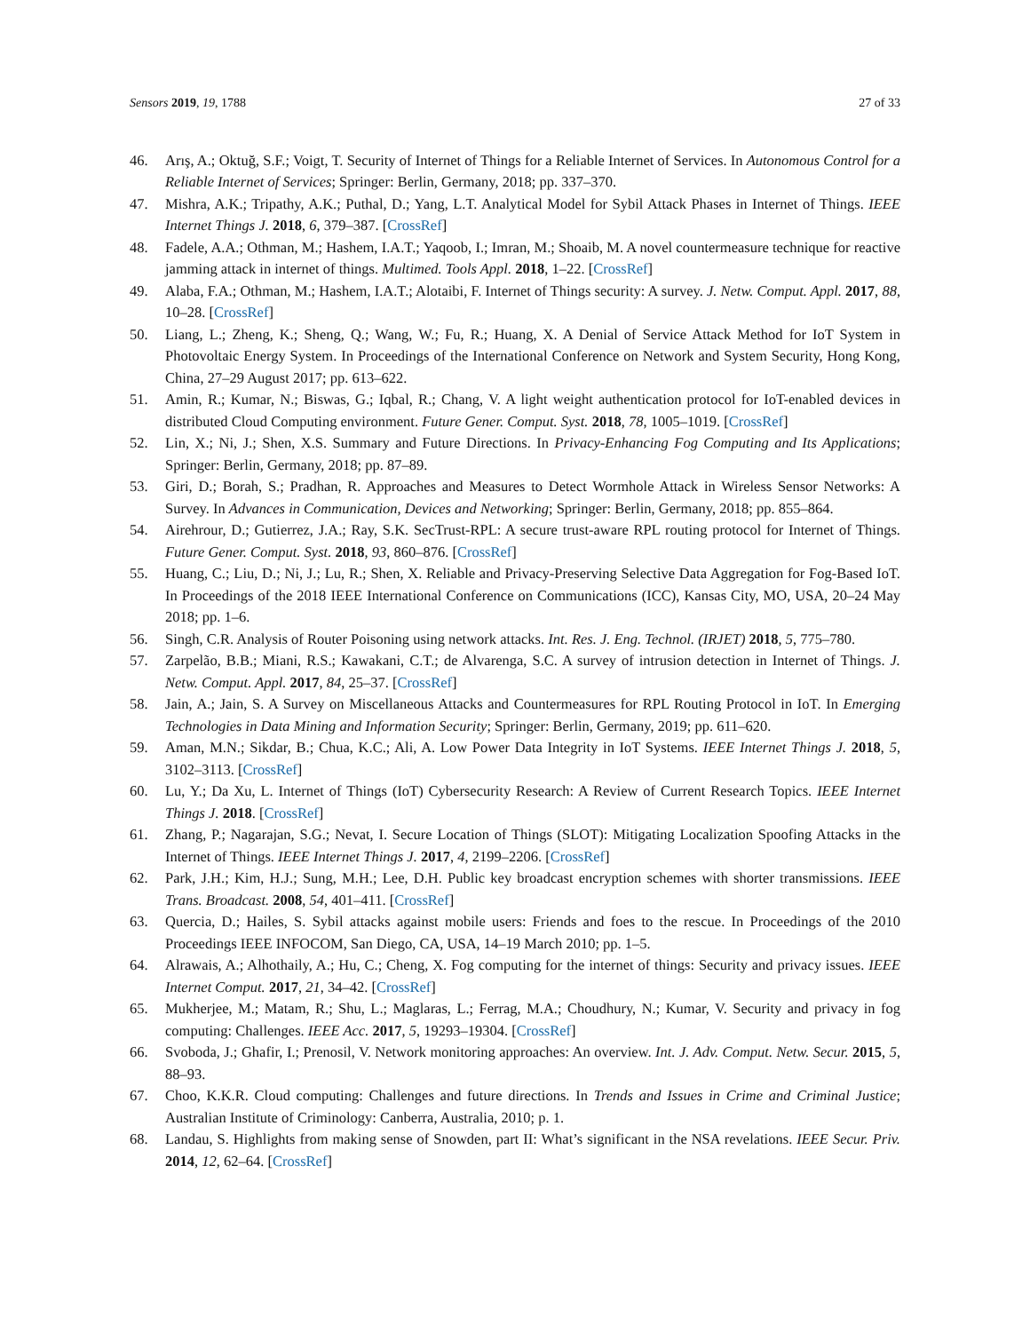Sensors 2019, 19, 1788 27 of 33
46. Arış, A.; Oktuğ, S.F.; Voigt, T. Security of Internet of Things for a Reliable Internet of Services. In Autonomous Control for a Reliable Internet of Services; Springer: Berlin, Germany, 2018; pp. 337–370.
47. Mishra, A.K.; Tripathy, A.K.; Puthal, D.; Yang, L.T. Analytical Model for Sybil Attack Phases in Internet of Things. IEEE Internet Things J. 2018, 6, 379–387. [CrossRef]
48. Fadele, A.A.; Othman, M.; Hashem, I.A.T.; Yaqoob, I.; Imran, M.; Shoaib, M. A novel countermeasure technique for reactive jamming attack in internet of things. Multimed. Tools Appl. 2018, 1–22. [CrossRef]
49. Alaba, F.A.; Othman, M.; Hashem, I.A.T.; Alotaibi, F. Internet of Things security: A survey. J. Netw. Comput. Appl. 2017, 88, 10–28. [CrossRef]
50. Liang, L.; Zheng, K.; Sheng, Q.; Wang, W.; Fu, R.; Huang, X. A Denial of Service Attack Method for IoT System in Photovoltaic Energy System. In Proceedings of the International Conference on Network and System Security, Hong Kong, China, 27–29 August 2017; pp. 613–622.
51. Amin, R.; Kumar, N.; Biswas, G.; Iqbal, R.; Chang, V. A light weight authentication protocol for IoT-enabled devices in distributed Cloud Computing environment. Future Gener. Comput. Syst. 2018, 78, 1005–1019. [CrossRef]
52. Lin, X.; Ni, J.; Shen, X.S. Summary and Future Directions. In Privacy-Enhancing Fog Computing and Its Applications; Springer: Berlin, Germany, 2018; pp. 87–89.
53. Giri, D.; Borah, S.; Pradhan, R. Approaches and Measures to Detect Wormhole Attack in Wireless Sensor Networks: A Survey. In Advances in Communication, Devices and Networking; Springer: Berlin, Germany, 2018; pp. 855–864.
54. Airehrour, D.; Gutierrez, J.A.; Ray, S.K. SecTrust-RPL: A secure trust-aware RPL routing protocol for Internet of Things. Future Gener. Comput. Syst. 2018, 93, 860–876. [CrossRef]
55. Huang, C.; Liu, D.; Ni, J.; Lu, R.; Shen, X. Reliable and Privacy-Preserving Selective Data Aggregation for Fog-Based IoT. In Proceedings of the 2018 IEEE International Conference on Communications (ICC), Kansas City, MO, USA, 20–24 May 2018; pp. 1–6.
56. Singh, C.R. Analysis of Router Poisoning using network attacks. Int. Res. J. Eng. Technol. (IRJET) 2018, 5, 775–780.
57. Zarpelão, B.B.; Miani, R.S.; Kawakani, C.T.; de Alvarenga, S.C. A survey of intrusion detection in Internet of Things. J. Netw. Comput. Appl. 2017, 84, 25–37. [CrossRef]
58. Jain, A.; Jain, S. A Survey on Miscellaneous Attacks and Countermeasures for RPL Routing Protocol in IoT. In Emerging Technologies in Data Mining and Information Security; Springer: Berlin, Germany, 2019; pp. 611–620.
59. Aman, M.N.; Sikdar, B.; Chua, K.C.; Ali, A. Low Power Data Integrity in IoT Systems. IEEE Internet Things J. 2018, 5, 3102–3113. [CrossRef]
60. Lu, Y.; Da Xu, L. Internet of Things (IoT) Cybersecurity Research: A Review of Current Research Topics. IEEE Internet Things J. 2018. [CrossRef]
61. Zhang, P.; Nagarajan, S.G.; Nevat, I. Secure Location of Things (SLOT): Mitigating Localization Spoofing Attacks in the Internet of Things. IEEE Internet Things J. 2017, 4, 2199–2206. [CrossRef]
62. Park, J.H.; Kim, H.J.; Sung, M.H.; Lee, D.H. Public key broadcast encryption schemes with shorter transmissions. IEEE Trans. Broadcast. 2008, 54, 401–411. [CrossRef]
63. Quercia, D.; Hailes, S. Sybil attacks against mobile users: Friends and foes to the rescue. In Proceedings of the 2010 Proceedings IEEE INFOCOM, San Diego, CA, USA, 14–19 March 2010; pp. 1–5.
64. Alrawais, A.; Alhothaily, A.; Hu, C.; Cheng, X. Fog computing for the internet of things: Security and privacy issues. IEEE Internet Comput. 2017, 21, 34–42. [CrossRef]
65. Mukherjee, M.; Matam, R.; Shu, L.; Maglaras, L.; Ferrag, M.A.; Choudhury, N.; Kumar, V. Security and privacy in fog computing: Challenges. IEEE Acc. 2017, 5, 19293–19304. [CrossRef]
66. Svoboda, J.; Ghafir, I.; Prenosil, V. Network monitoring approaches: An overview. Int. J. Adv. Comput. Netw. Secur. 2015, 5, 88–93.
67. Choo, K.K.R. Cloud computing: Challenges and future directions. In Trends and Issues in Crime and Criminal Justice; Australian Institute of Criminology: Canberra, Australia, 2010; p. 1.
68. Landau, S. Highlights from making sense of Snowden, part II: What’s significant in the NSA revelations. IEEE Secur. Priv. 2014, 12, 62–64. [CrossRef]